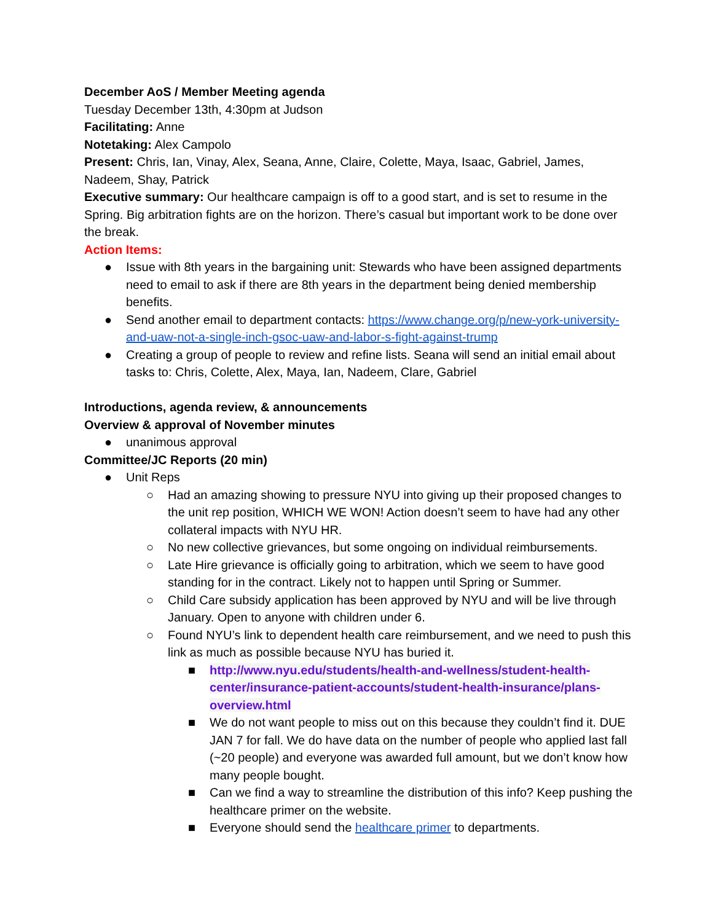December AoS / Member Meeting agenda
Tuesday December 13th, 4:30pm at Judson
Facilitating: Anne
Notetaking: Alex Campolo
Present: Chris, Ian, Vinay, Alex, Seana, Anne, Claire, Colette, Maya, Isaac, Gabriel, James, Nadeem, Shay, Patrick
Executive summary: Our healthcare campaign is off to a good start, and is set to resume in the Spring. Big arbitration fights are on the horizon. There’s casual but important work to be done over the break.
Action Items:
● Issue with 8th years in the bargaining unit: Stewards who have been assigned departments need to email to ask if there are 8th years in the department being denied membership benefits.
● Send another email to department contacts: https://www.change.org/p/new-york-university-and-uaw-not-a-single-inch-gsoc-uaw-and-labor-s-fight-against-trump
● Creating a group of people to review and refine lists. Seana will send an initial email about tasks to: Chris, Colette, Alex, Maya, Ian, Nadeem, Clare, Gabriel
Introductions, agenda review, & announcements
Overview & approval of November minutes
● unanimous approval
Committee/JC Reports (20 min)
● Unit Reps
○ Had an amazing showing to pressure NYU into giving up their proposed changes to the unit rep position, WHICH WE WON! Action doesn’t seem to have had any other collateral impacts with NYU HR.
○ No new collective grievances, but some ongoing on individual reimbursements.
○ Late Hire grievance is officially going to arbitration, which we seem to have good standing for in the contract. Likely not to happen until Spring or Summer.
○ Child Care subsidy application has been approved by NYU and will be live through January. Open to anyone with children under 6.
○ Found NYU’s link to dependent health care reimbursement, and we need to push this link as much as possible because NYU has buried it.
■ http://www.nyu.edu/students/health-and-wellness/student-health-center/insurance-patient-accounts/student-health-insurance/plans-overview.html
■ We do not want people to miss out on this because they couldn’t find it. DUE JAN 7 for fall. We do have data on the number of people who applied last fall (~20 people) and everyone was awarded full amount, but we don’t know how many people bought.
■ Can we find a way to streamline the distribution of this info? Keep pushing the healthcare primer on the website.
■ Everyone should send the healthcare primer to departments.